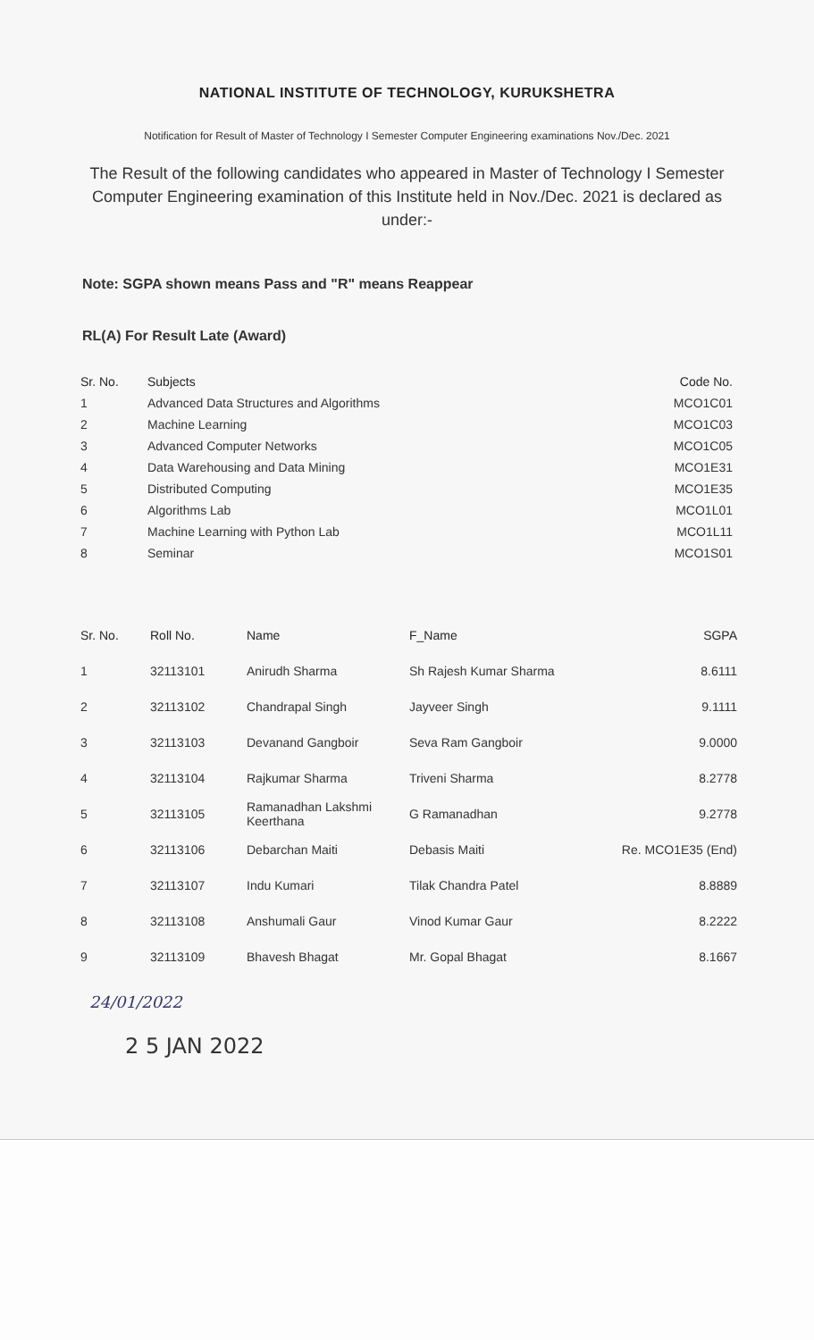NATIONAL INSTITUTE OF TECHNOLOGY, KURUKSHETRA
Notification for Result of Master of Technology I Semester Computer Engineering examinations Nov./Dec. 2021
The Result of the following candidates who appeared in Master of Technology I Semester Computer Engineering examination of this Institute held in Nov./Dec. 2021 is declared as under:-
Note: SGPA shown means Pass and "R" means Reappear
RL(A) For Result Late (Award)
| Sr. No. | Subjects | Code No. |
| --- | --- | --- |
| 1 | Advanced Data Structures and Algorithms | MCO1C01 |
| 2 | Machine Learning | MCO1C03 |
| 3 | Advanced Computer Networks | MCO1C05 |
| 4 | Data Warehousing and Data Mining | MCO1E31 |
| 5 | Distributed Computing | MCO1E35 |
| 6 | Algorithms Lab | MCO1L01 |
| 7 | Machine Learning with Python Lab | MCO1L11 |
| 8 | Seminar | MCO1S01 |
| Sr. No. | Roll No. | Name | F_Name | SGPA |
| --- | --- | --- | --- | --- |
| 1 | 32113101 | Anirudh Sharma | Sh Rajesh Kumar Sharma | 8.6111 |
| 2 | 32113102 | Chandrapal Singh | Jayveer Singh | 9.1111 |
| 3 | 32113103 | Devanand Gangboir | Seva Ram Gangboir | 9.0000 |
| 4 | 32113104 | Rajkumar Sharma | Triveni Sharma | 8.2778 |
| 5 | 32113105 | Ramanadhan Lakshmi Keerthana | G Ramanadhan | 9.2778 |
| 6 | 32113106 | Debarchan Maiti | Debasis Maiti | Re. MCO1E35 (End) |
| 7 | 32113107 | Indu Kumari | Tilak Chandra Patel | 8.8889 |
| 8 | 32113108 | Anshumali Gaur | Vinod Kumar Gaur | 8.2222 |
| 9 | 32113109 | Bhavesh Bhagat | Mr. Gopal Bhagat | 8.1667 |
24/01/2022
2 5 JAN 2022